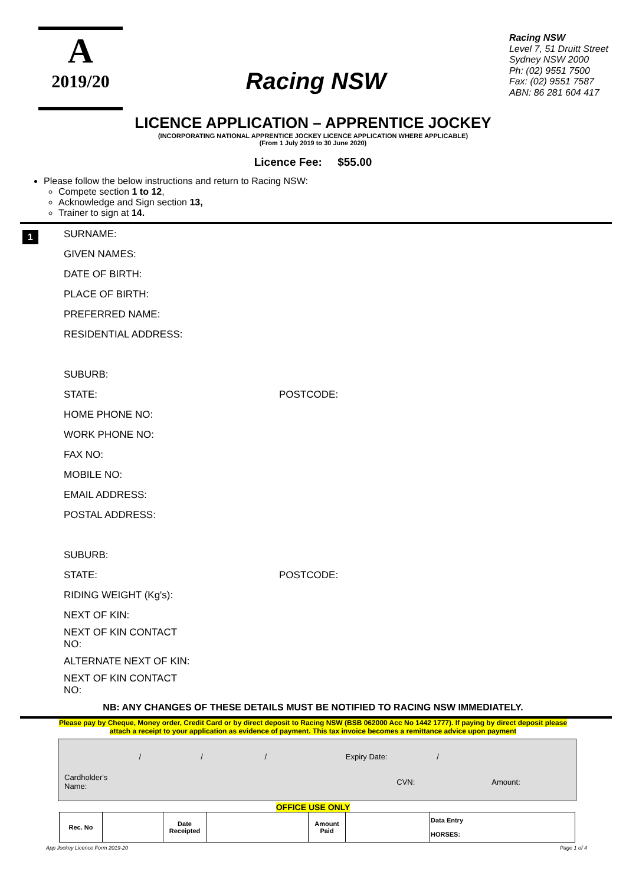A
2019/20
Racing NSW
Racing NSW
Level 7, 51 Druitt Street
Sydney NSW 2000
Ph: (02) 9551 7500
Fax: (02) 9551 7587
ABN: 86 281 604 417
LICENCE APPLICATION – APPRENTICE JOCKEY
(INCORPORATING NATIONAL APPRENTICE JOCKEY LICENCE APPLICATION WHERE APPLICABLE)
(From 1 July 2019 to 30 June 2020)
Licence Fee: $55.00
Please follow the below instructions and return to Racing NSW:
Compete section 1 to 12,
Acknowledge and Sign section 13,
Trainer to sign at 14.
1
| SURNAME: | |
| GIVEN NAMES: | |
| DATE OF BIRTH: | |
| PLACE OF BIRTH: | |
| PREFERRED NAME: | |
| RESIDENTIAL ADDRESS: | |
| SUBURB: | |
| STATE: | POSTCODE: |
| HOME PHONE NO: | |
| WORK PHONE NO: | |
| FAX NO: | |
| MOBILE NO: | |
| EMAIL ADDRESS: | |
| POSTAL ADDRESS: | |
| SUBURB: | |
| STATE: | POSTCODE: |
| RIDING WEIGHT (Kg's): | |
| NEXT OF KIN: | |
| NEXT OF KIN CONTACT NO: | |
| ALTERNATE NEXT OF KIN: | |
| NEXT OF KIN CONTACT NO: | |
NB: ANY CHANGES OF THESE DETAILS MUST BE NOTIFIED TO RACING NSW IMMEDIATELY.
Please pay by Cheque, Money order, Credit Card or by direct deposit to Racing NSW (BSB 062000 Acc No 1442 1777). If paying by direct deposit please
attach a receipt to your application as evidence of payment. This tax invoice becomes a remittance advice upon payment
/ / / Expiry Date: /
Cardholder's
Name: CVN: Amount:
OFFICE USE ONLY
| Rec. No | | Date Receipted | | Amount Paid | | Data Entry HORSES: |
App Jockey Licence Form 2019-20 Page 1 of 4